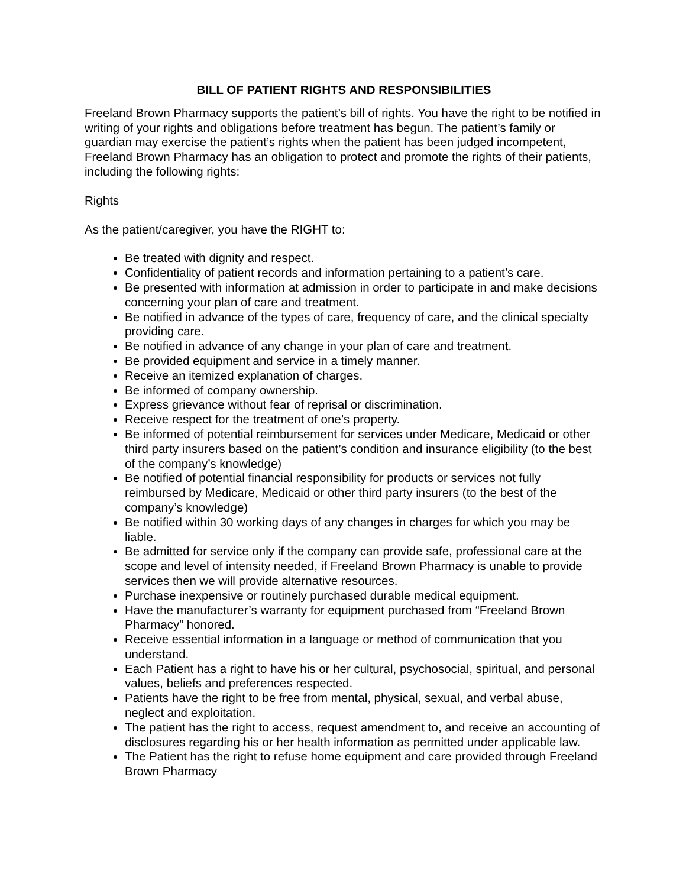BILL OF PATIENT RIGHTS AND RESPONSIBILITIES
Freeland Brown Pharmacy supports the patient’s bill of rights. You have the right to be notified in writing of your rights and obligations before treatment has begun. The patient’s family or guardian may exercise the patient’s rights when the patient has been judged incompetent, Freeland Brown Pharmacy has an obligation to protect and promote the rights of their patients, including the following rights:
Rights
As the patient/caregiver, you have the RIGHT to:
Be treated with dignity and respect.
Confidentiality of patient records and information pertaining to a patient’s care.
Be presented with information at admission in order to participate in and make decisions concerning your plan of care and treatment.
Be notified in advance of the types of care, frequency of care, and the clinical specialty providing care.
Be notified in advance of any change in your plan of care and treatment.
Be provided equipment and service in a timely manner.
Receive an itemized explanation of charges.
Be informed of company ownership.
Express grievance without fear of reprisal or discrimination.
Receive respect for the treatment of one’s property.
Be informed of potential reimbursement for services under Medicare, Medicaid or other third party insurers based on the patient’s condition and insurance eligibility (to the best of the company’s knowledge)
Be notified of potential financial responsibility for products or services not fully reimbursed by Medicare, Medicaid or other third party insurers (to the best of the company’s knowledge)
Be notified within 30 working days of any changes in charges for which you may be liable.
Be admitted for service only if the company can provide safe, professional care at the scope and level of intensity needed, if Freeland Brown Pharmacy is unable to provide services then we will provide alternative resources.
Purchase inexpensive or routinely purchased durable medical equipment.
Have the manufacturer’s warranty for equipment purchased from “Freeland Brown Pharmacy” honored.
Receive essential information in a language or method of communication that you understand.
Each Patient has a right to have his or her cultural, psychosocial, spiritual, and personal values, beliefs and preferences respected.
Patients have the right to be free from mental, physical, sexual, and verbal abuse, neglect and exploitation.
The patient has the right to access, request amendment to, and receive an accounting of disclosures regarding his or her health information as permitted under applicable law.
The Patient has the right to refuse home equipment and care provided through Freeland Brown Pharmacy